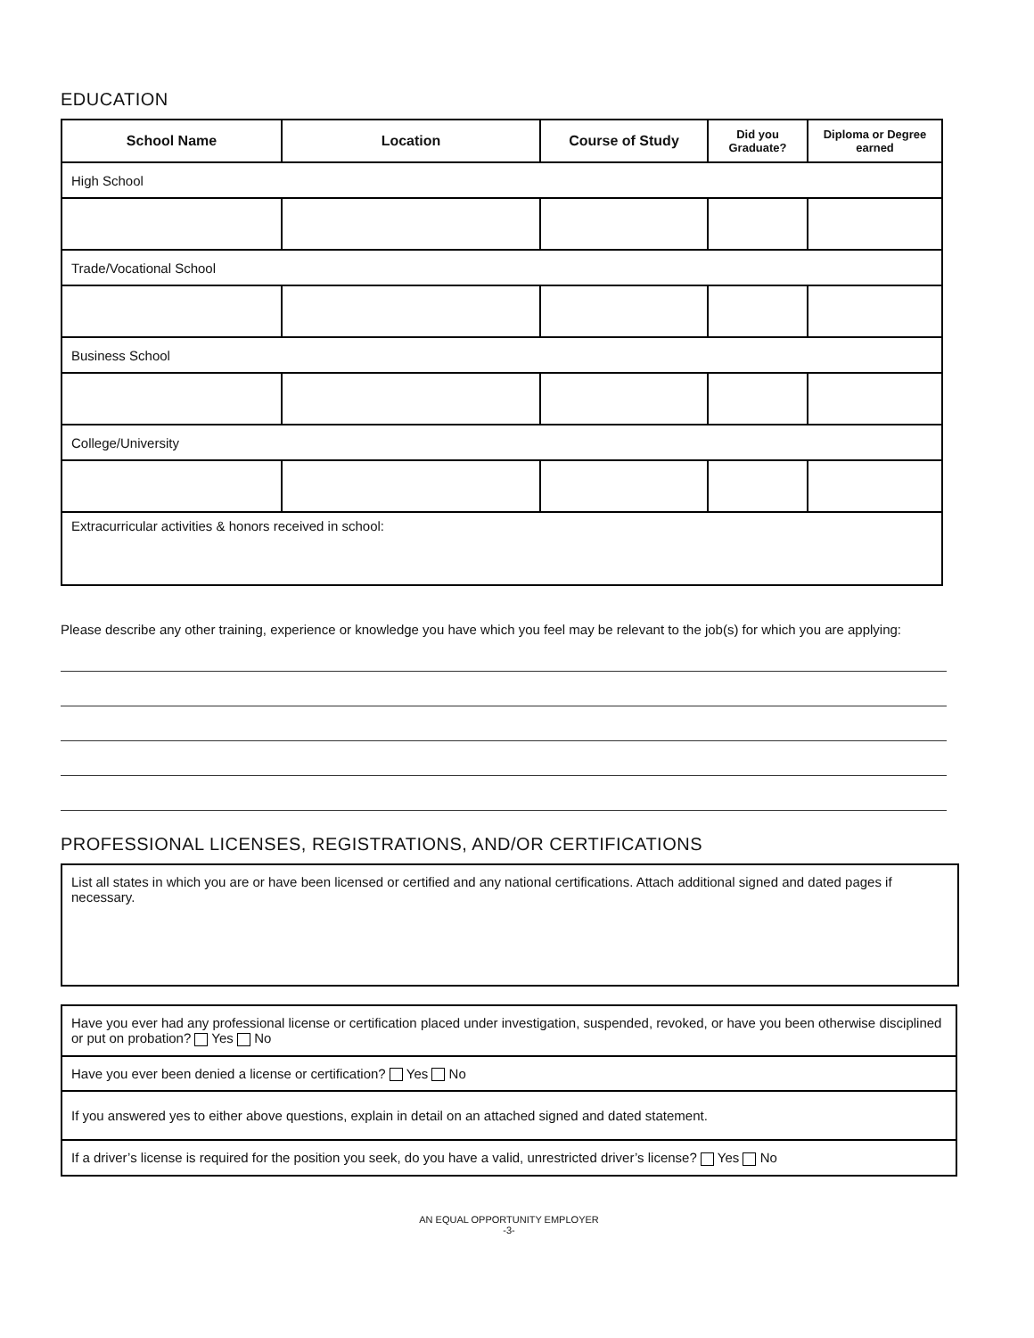EDUCATION
| School Name | Location | Course of Study | Did you Graduate? | Diploma or Degree earned |
| --- | --- | --- | --- | --- |
| High School | | | | |
| Trade/Vocational School | | | | |
| Business School | | | | |
| College/University | | | | |
| Extracurricular activities & honors received in school: | | | | |
Please describe any other training, experience or knowledge you have which you feel may be relevant to the job(s) for which you are applying:
PROFESSIONAL LICENSES, REGISTRATIONS, AND/OR CERTIFICATIONS
List all states in which you are or have been licensed or certified and any national certifications. Attach additional signed and dated pages if necessary.
| Have you ever had any professional license or certification placed under investigation, suspended, revoked, or have you been otherwise disciplined or put on probation? Yes No |
| Have you ever been denied a license or certification? Yes No |
| If you answered yes to either above questions, explain in detail on an attached signed and dated statement. |
| If a driver’s license is required for the position you seek, do you have a valid, unrestricted driver’s license? Yes No |
AN EQUAL OPPORTUNITY EMPLOYER
-3-